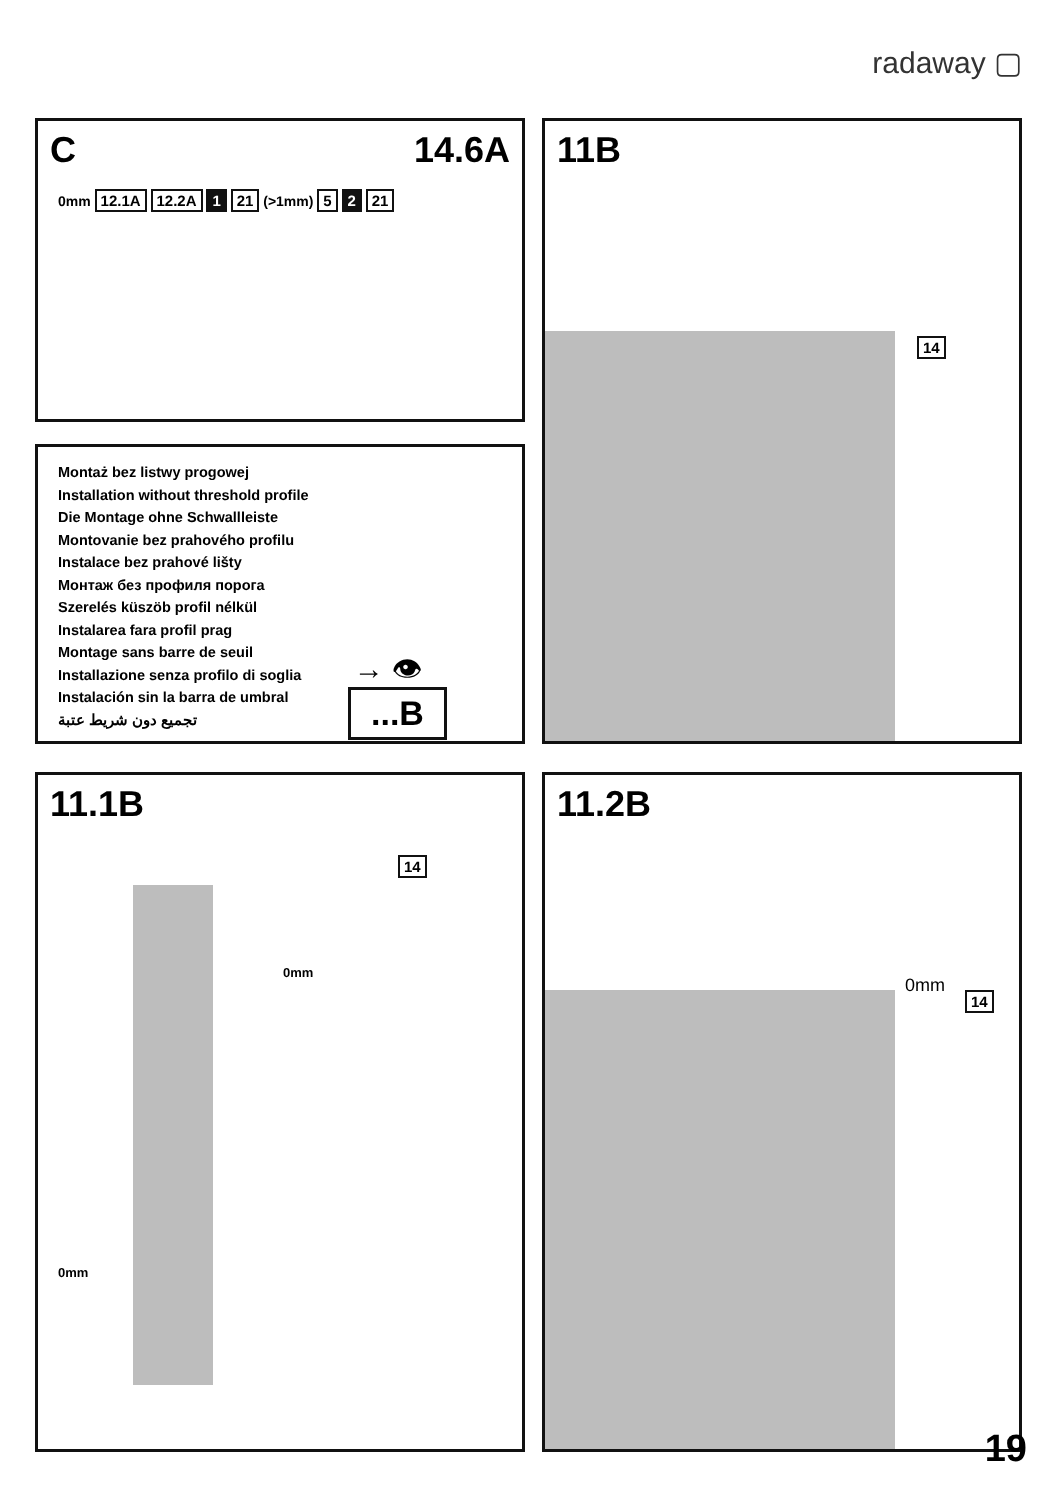radaway ▢
C 14.6A
0mm 12.1A 12.2A 1 21 (>1mm) 5 2 21
Montaż bez listwy progowej
Installation without threshold profile
Die Montage ohne Schwallleiste
Montovanie bez prahového profilu
Instalace bez prahové lišty
Монтаж без профиля порога
Szerelés küszöb profil nélkül
Instalarea fara profil prag
Montage sans barre de seuil
Installazione senza profilo di soglia
Instalación sin la barra de umbral
تجميع دون شريط عتبة
→ 👁
...B
11B
14
11.1B
14
0mm
0mm
11.2B
0mm
14
19